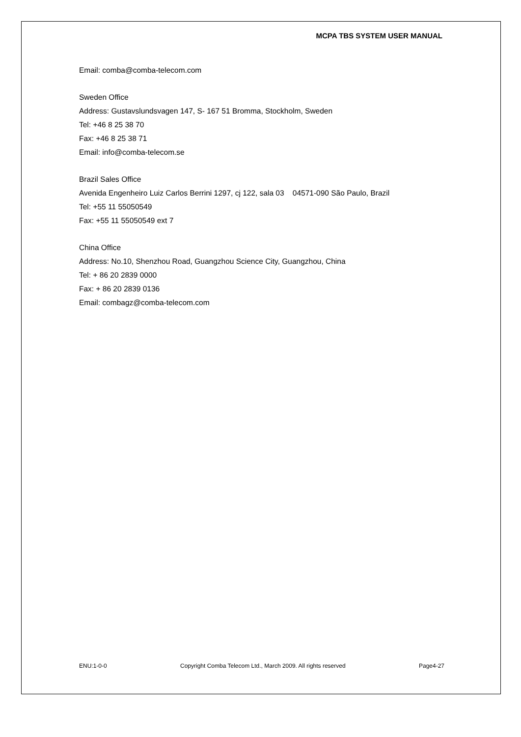MCPA TBS SYSTEM USER MANUAL
Email: comba@comba-telecom.com
Sweden Office
Address: Gustavslundsvagen 147, S- 167 51 Bromma, Stockholm, Sweden
Tel: +46 8 25 38 70
Fax: +46 8 25 38 71
Email: info@comba-telecom.se
Brazil Sales Office
Avenida Engenheiro Luiz Carlos Berrini 1297, cj 122, sala 03 04571-090 São Paulo, Brazil
Tel: +55 11 55050549
Fax: +55 11 55050549 ext 7
China Office
Address: No.10, Shenzhou Road, Guangzhou Science City, Guangzhou, China
Tel: + 86 20 2839 0000
Fax: + 86 20 2839 0136
Email: combagz@comba-telecom.com
ENU:1-0-0 Copyright Comba Telecom Ltd., March 2009. All rights reserved Page4-27